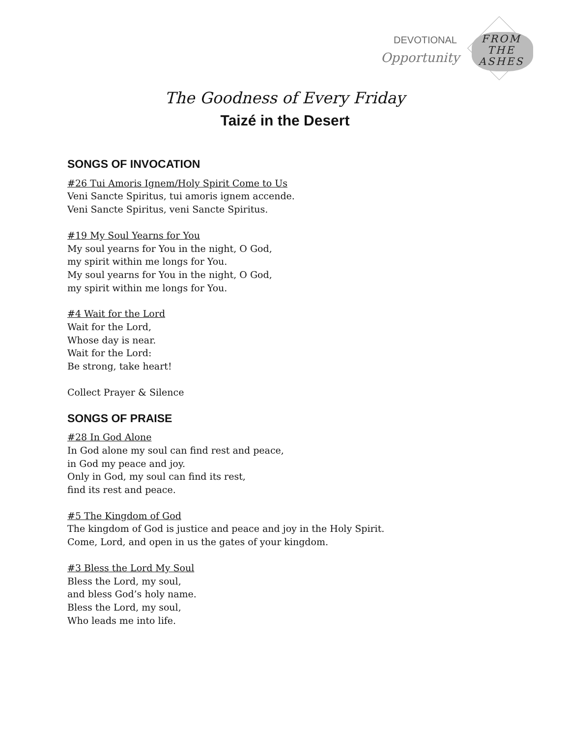DEVOTIONAL
Opportunity
FROM
THE
ASHES
The Goodness of Every Friday
Taizé in the Desert
SONGS OF INVOCATION
#26 Tui Amoris Ignem/Holy Spirit Come to Us
Veni Sancte Spiritus, tui amoris ignem accende.
Veni Sancte Spiritus, veni Sancte Spiritus.
#19 My Soul Yearns for You
My soul yearns for You in the night, O God,
my spirit within me longs for You.
My soul yearns for You in the night, O God,
my spirit within me longs for You.
#4 Wait for the Lord
Wait for the Lord,
Whose day is near.
Wait for the Lord:
Be strong, take heart!
Collect Prayer & Silence
SONGS OF PRAISE
#28 In God Alone
In God alone my soul can find rest and peace,
in God my peace and joy.
Only in God, my soul can find its rest,
find its rest and peace.
#5 The Kingdom of God
The kingdom of God is justice and peace and joy in the Holy Spirit.
Come, Lord, and open in us the gates of your kingdom.
#3 Bless the Lord My Soul
Bless the Lord, my soul,
and bless God’s holy name.
Bless the Lord, my soul,
Who leads me into life.